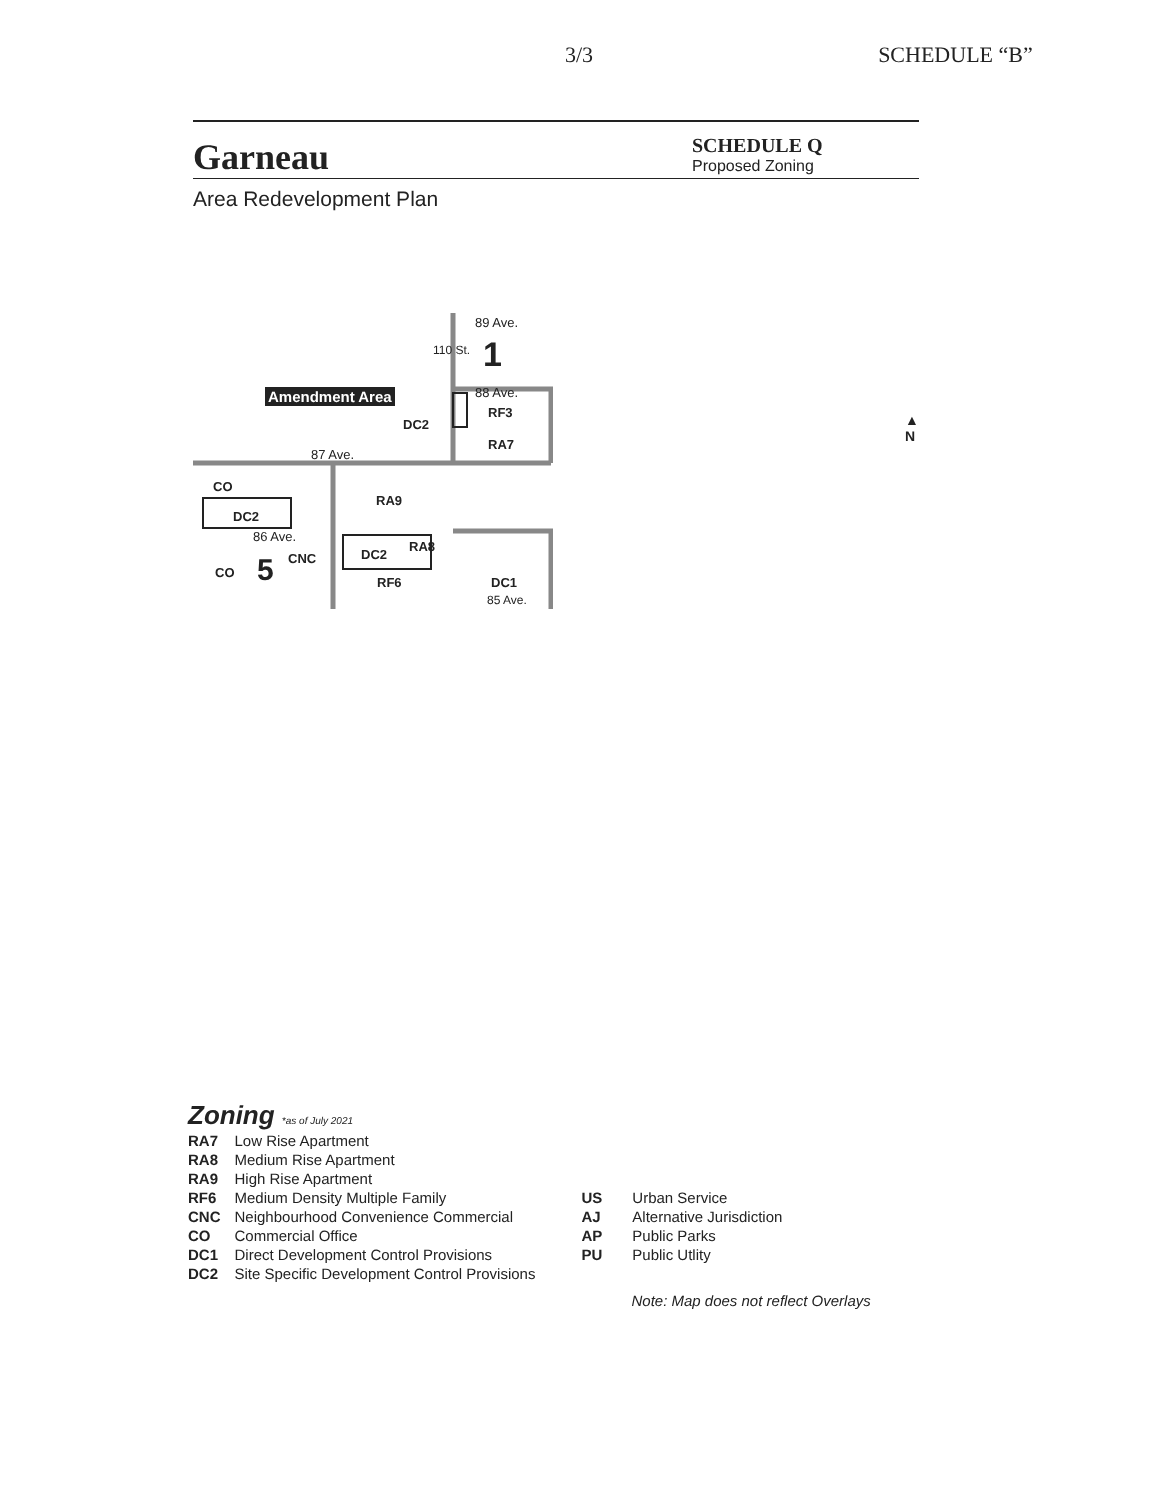3/3 SCHEDULE “B”
Garneau
SCHEDULE Q
Proposed Zoning
Area Redevelopment Plan
89 Ave.
1
Amendment Area 88 Ave.
RF3
DC2
RA7
87 Ave.
CO
RA9
DC2
86 Ave.
CNC DC2
RA8
CO 5 RF6 DC1
85 Ave.
110 St.
▲
N
Zoning *as of July 2021
| RA7 | Low Rise Apartment |
| RA8 | Medium Rise Apartment |
| RA9 | High Rise Apartment |
| RF6 | Medium Density Multiple Family |
| CNC | Neighbourhood Convenience Commercial |
| CO | Commercial Office |
| DC1 | Direct Development Control Provisions |
| DC2 | Site Specific Development Control Provisions |
| US | Urban Service |
| AJ | Alternative Jurisdiction |
| AP | Public Parks |
| PU | Public Utlity |
Note: Map does not reflect Overlays